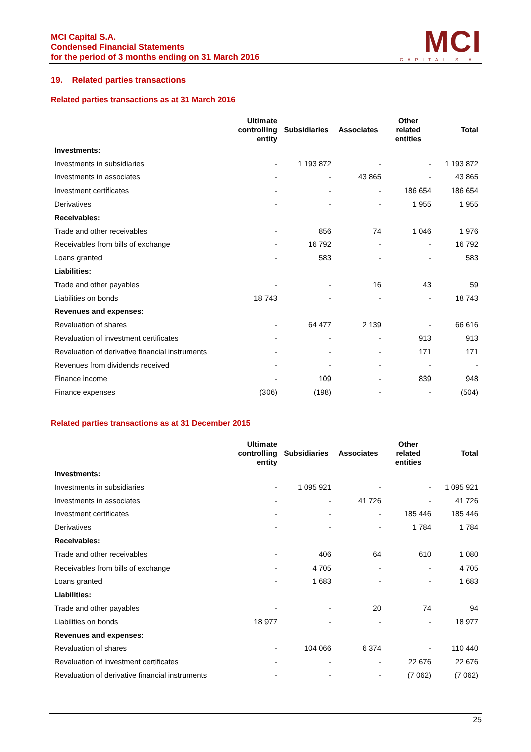MCI Capital S.A.
Condensed Financial Statements
for the period of 3 months ending on 31 March 2016
MCI
CAPITAL S.A.
19. Related parties transactions
Related parties transactions as at 31 March 2016
| | Ultimate controlling entity | Subsidiaries | Associates | Other related entities | Total |
| --- | --- | --- | --- | --- | --- |
| Investments: | | | | | |
| Investments in subsidiaries | - | 1 193 872 | - | - | 1 193 872 |
| Investments in associates | - | - | 43 865 | - | 43 865 |
| Investment certificates | - | - | - | 186 654 | 186 654 |
| Derivatives | - | - | - | 1 955 | 1 955 |
| Receivables: | | | | | |
| Trade and other receivables | - | 856 | 74 | 1 046 | 1 976 |
| Receivables from bills of exchange | - | 16 792 | - | - | 16 792 |
| Loans granted | - | 583 | - | - | 583 |
| Liabilities: | | | | | |
| Trade and other payables | - | - | 16 | 43 | 59 |
| Liabilities on bonds | 18 743 | - | - | - | 18 743 |
| Revenues and expenses: | | | | | |
| Revaluation of shares | - | 64 477 | 2 139 | - | 66 616 |
| Revaluation of investment certificates | - | - | - | 913 | 913 |
| Revaluation of derivative financial instruments | - | - | - | 171 | 171 |
| Revenues from dividends received | - | - | - | - | - |
| Finance income | - | 109 | - | 839 | 948 |
| Finance expenses | (306) | (198) | - | - | (504) |
Related parties transactions as at 31 December 2015
| | Ultimate controlling entity | Subsidiaries | Associates | Other related entities | Total |
| --- | --- | --- | --- | --- | --- |
| Investments: | | | | | |
| Investments in subsidiaries | - | 1 095 921 | - | - | 1 095 921 |
| Investments in associates | - | - | 41 726 | - | 41 726 |
| Investment certificates | - | - | - | 185 446 | 185 446 |
| Derivatives | - | - | - | 1 784 | 1 784 |
| Receivables: | | | | | |
| Trade and other receivables | - | 406 | 64 | 610 | 1 080 |
| Receivables from bills of exchange | - | 4 705 | - | - | 4 705 |
| Loans granted | - | 1 683 | - | - | 1 683 |
| Liabilities: | | | | | |
| Trade and other payables | - | - | 20 | 74 | 94 |
| Liabilities on bonds | 18 977 | - | - | - | 18 977 |
| Revenues and expenses: | | | | | |
| Revaluation of shares | - | 104 066 | 6 374 | - | 110 440 |
| Revaluation of investment certificates | - | - | - | 22 676 | 22 676 |
| Revaluation of derivative financial instruments | - | - | - | (7 062) | (7 062) |
25